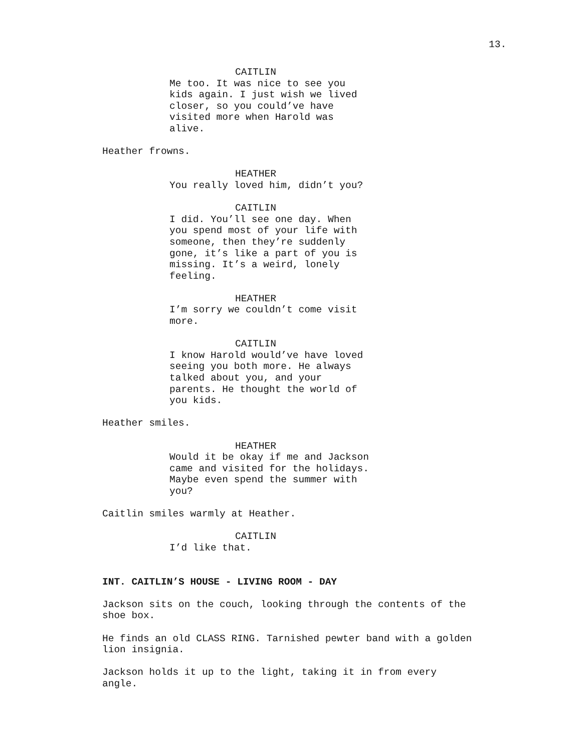13.
CAITLIN Me too. It was nice to see you kids again. I just wish we lived closer, so you could’ve have visited more when Harold was alive.
Heather frowns.
HEATHER You really loved him, didn’t you?
CAITLIN I did. You’ll see one day. When you spend most of your life with someone, then they’re suddenly gone, it’s like a part of you is missing. It’s a weird, lonely feeling.
HEATHER I’m sorry we couldn’t come visit more.
CAITLIN I know Harold would’ve have loved seeing you both more. He always talked about you, and your parents. He thought the world of you kids.
Heather smiles.
HEATHER Would it be okay if me and Jackson came and visited for the holidays. Maybe even spend the summer with you?
Caitlin smiles warmly at Heather.
CAITLIN I’d like that.
INT. CAITLIN’S HOUSE - LIVING ROOM - DAY
Jackson sits on the couch, looking through the contents of the shoe box.
He finds an old CLASS RING. Tarnished pewter band with a golden lion insignia.
Jackson holds it up to the light, taking it in from every angle.